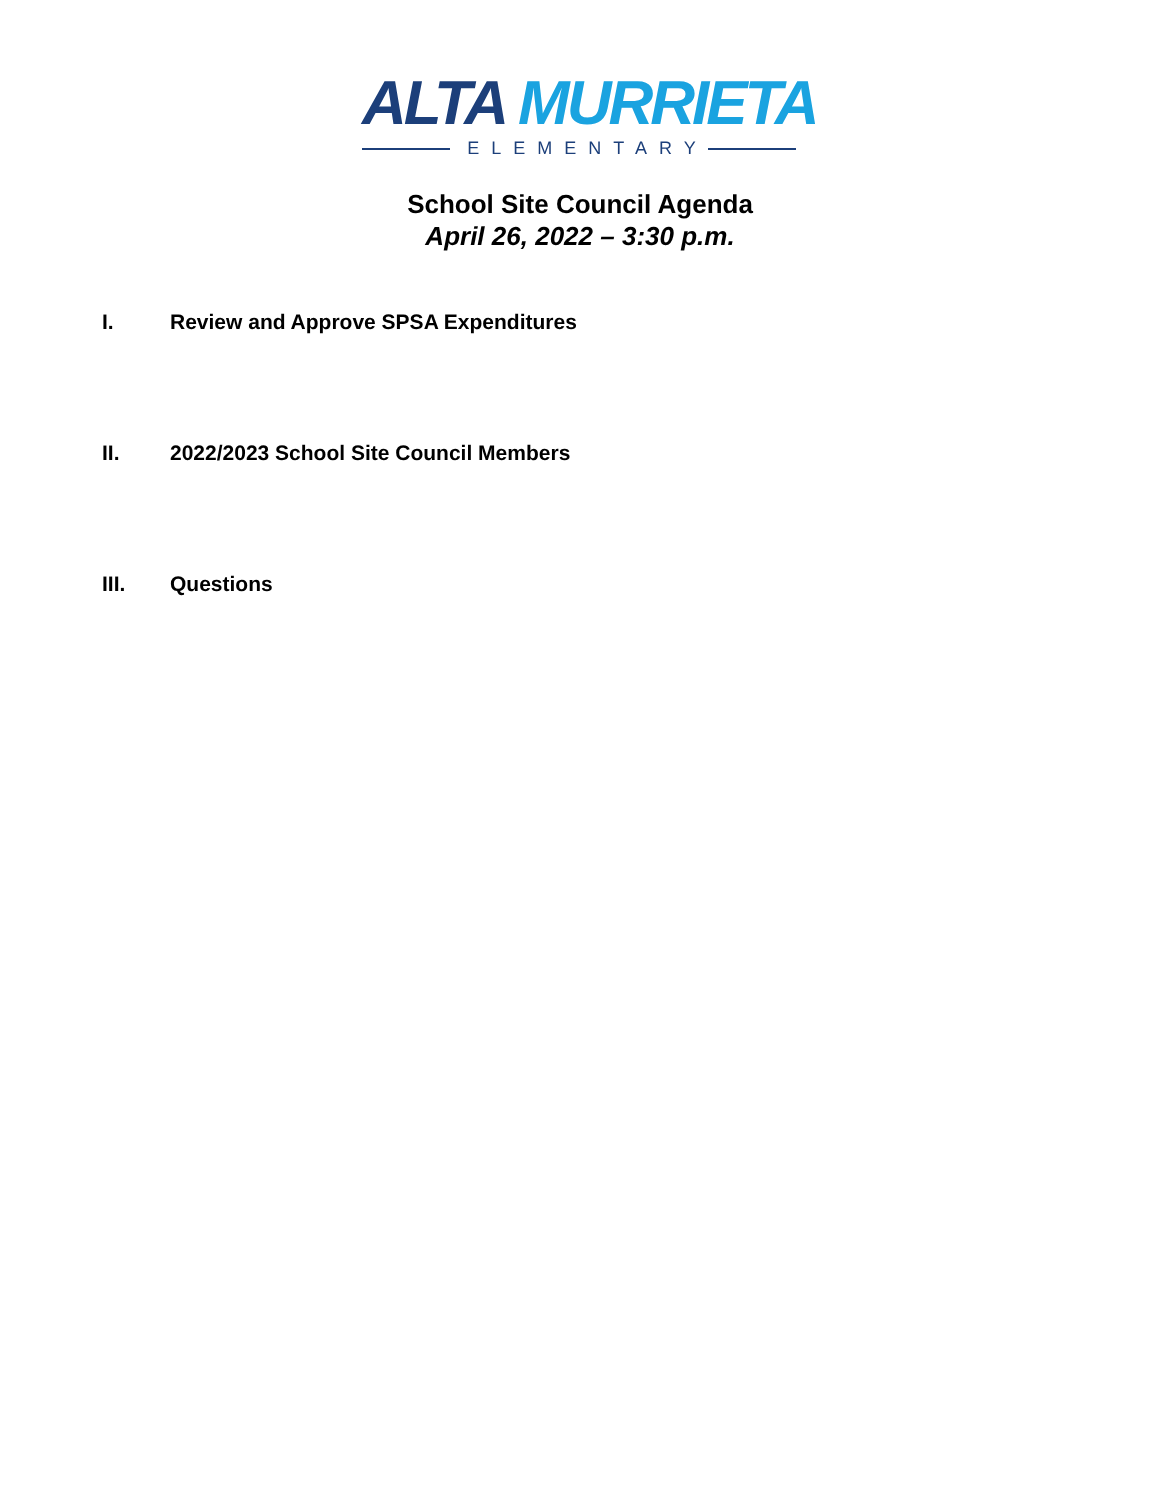ALTA MURRIETA
ELEMENTARY
School Site Council Agenda
April 26, 2022 – 3:30 p.m.
I. Review and Approve SPSA Expenditures
II. 2022/2023 School Site Council Members
III. Questions